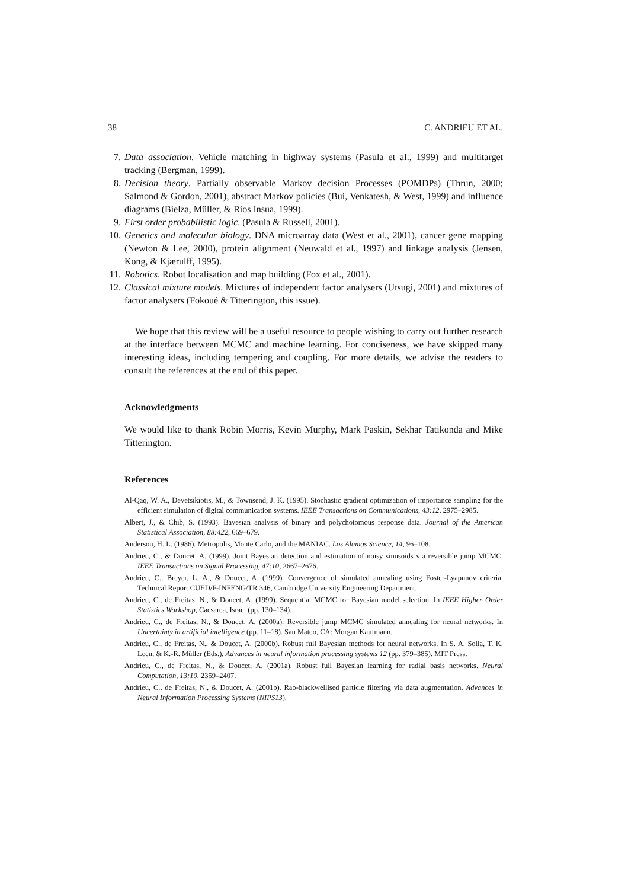38 C. ANDRIEU ET AL.
7. Data association. Vehicle matching in highway systems (Pasula et al., 1999) and multitarget tracking (Bergman, 1999).
8. Decision theory. Partially observable Markov decision Processes (POMDPs) (Thrun, 2000; Salmond & Gordon, 2001), abstract Markov policies (Bui, Venkatesh, & West, 1999) and influence diagrams (Bielza, Müller, & Rios Insua, 1999).
9. First order probabilistic logic. (Pasula & Russell, 2001).
10. Genetics and molecular biology. DNA microarray data (West et al., 2001), cancer gene mapping (Newton & Lee, 2000), protein alignment (Neuwald et al., 1997) and linkage analysis (Jensen, Kong, & Kjærulff, 1995).
11. Robotics. Robot localisation and map building (Fox et al., 2001).
12. Classical mixture models. Mixtures of independent factor analysers (Utsugi, 2001) and mixtures of factor analysers (Fokoué & Titterington, this issue).
We hope that this review will be a useful resource to people wishing to carry out further research at the interface between MCMC and machine learning. For conciseness, we have skipped many interesting ideas, including tempering and coupling. For more details, we advise the readers to consult the references at the end of this paper.
Acknowledgments
We would like to thank Robin Morris, Kevin Murphy, Mark Paskin, Sekhar Tatikonda and Mike Titterington.
References
Al-Qaq, W. A., Devetsikiotis, M., & Townsend, J. K. (1995). Stochastic gradient optimization of importance sampling for the efficient simulation of digital communication systems. IEEE Transactions on Communications, 43:12, 2975–2985.
Albert, J., & Chib, S. (1993). Bayesian analysis of binary and polychotomous response data. Journal of the American Statistical Association, 88:422, 669–679.
Anderson, H. L. (1986). Metropolis, Monte Carlo, and the MANIAC. Los Alamos Science, 14, 96–108.
Andrieu, C., & Doucet, A. (1999). Joint Bayesian detection and estimation of noisy sinusoids via reversible jump MCMC. IEEE Transactions on Signal Processing, 47:10, 2667–2676.
Andrieu, C., Breyer, L. A., & Doucet, A. (1999). Convergence of simulated annealing using Foster-Lyapunov criteria. Technical Report CUED/F-INFENG/TR 346, Cambridge University Engineering Department.
Andrieu, C., de Freitas, N., & Doucet, A. (1999). Sequential MCMC for Bayesian model selection. In IEEE Higher Order Statistics Workshop, Caesarea, Israel (pp. 130–134).
Andrieu, C., de Freitas, N., & Doucet, A. (2000a). Reversible jump MCMC simulated annealing for neural networks. In Uncertainty in artificial intelligence (pp. 11–18). San Mateo, CA: Morgan Kaufmann.
Andrieu, C., de Freitas, N., & Doucet, A. (2000b). Robust full Bayesian methods for neural networks. In S. A. Solla, T. K. Leen, & K.-R. Müller (Eds.), Advances in neural information processing systems 12 (pp. 379–385). MIT Press.
Andrieu, C., de Freitas, N., & Doucet, A. (2001a). Robust full Bayesian learning for radial basis networks. Neural Computation, 13:10, 2359–2407.
Andrieu, C., de Freitas, N., & Doucet, A. (2001b). Rao-blackwellised particle filtering via data augmentation. Advances in Neural Information Processing Systems (NIPS13).